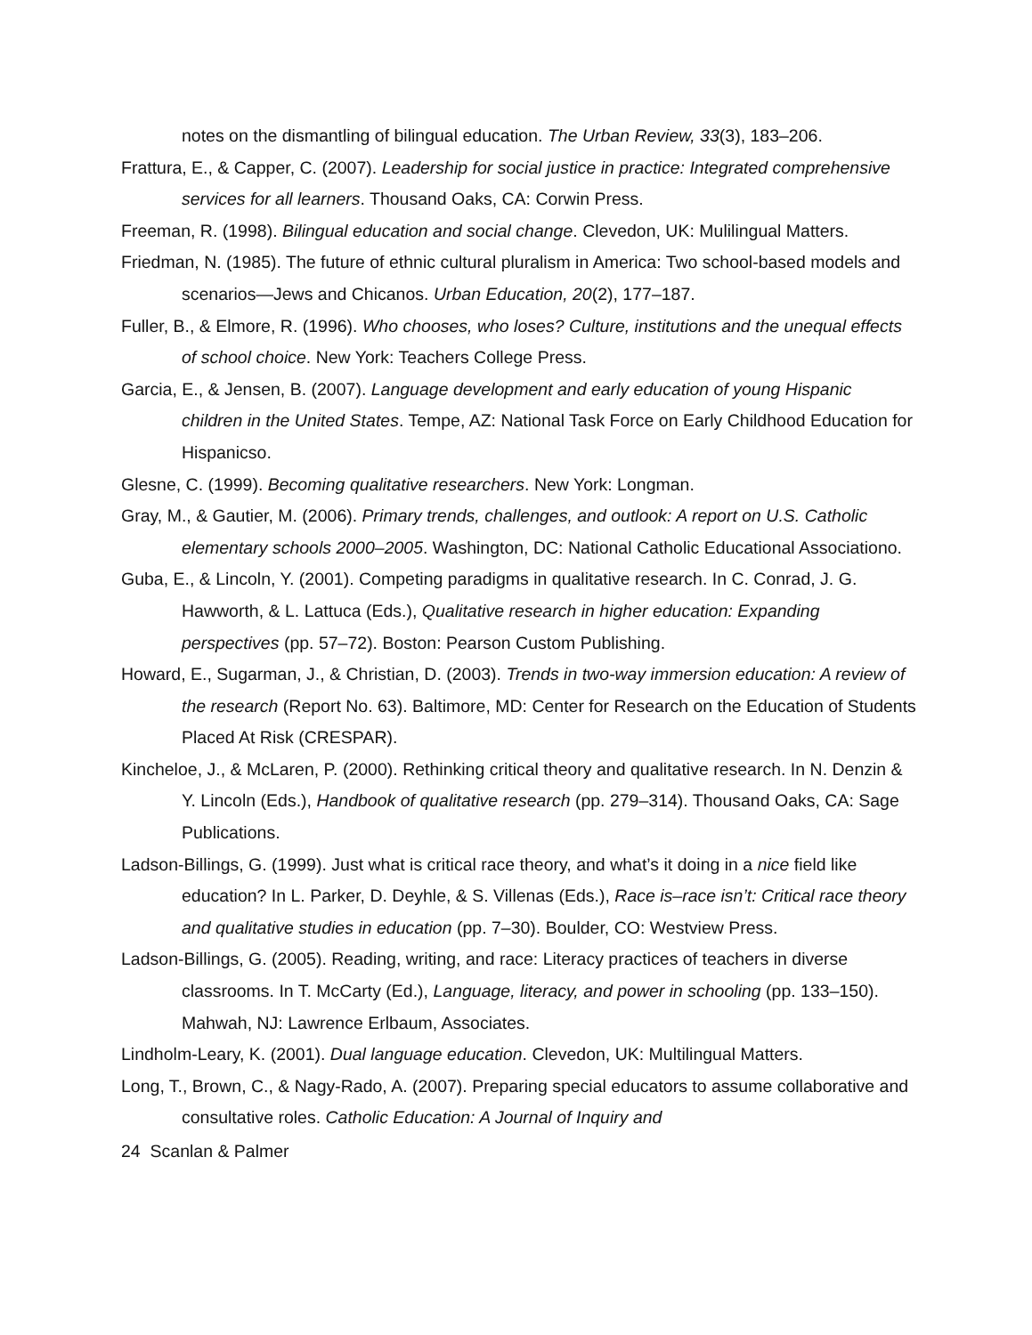notes on the dismantling of bilingual education. The Urban Review, 33(3), 183–206.
Frattura, E., & Capper, C. (2007). Leadership for social justice in practice: Integrated comprehensive services for all learners. Thousand Oaks, CA: Corwin Press.
Freeman, R. (1998). Bilingual education and social change. Clevedon, UK: Mulilingual Matters.
Friedman, N. (1985). The future of ethnic cultural pluralism in America: Two school-based models and scenarios—Jews and Chicanos. Urban Education, 20(2), 177–187.
Fuller, B., & Elmore, R. (1996). Who chooses, who loses? Culture, institutions and the unequal effects of school choice. New York: Teachers College Press.
Garcia, E., & Jensen, B. (2007). Language development and early education of young Hispanic children in the United States. Tempe, AZ: National Task Force on Early Childhood Education for Hispanicso.
Glesne, C. (1999). Becoming qualitative researchers. New York: Longman.
Gray, M., & Gautier, M. (2006). Primary trends, challenges, and outlook: A report on U.S. Catholic elementary schools 2000–2005. Washington, DC: National Catholic Educational Associationo.
Guba, E., & Lincoln, Y. (2001). Competing paradigms in qualitative research. In C. Conrad, J. G. Hawworth, & L. Lattuca (Eds.), Qualitative research in higher education: Expanding perspectives (pp. 57–72). Boston: Pearson Custom Publishing.
Howard, E., Sugarman, J., & Christian, D. (2003). Trends in two-way immersion education: A review of the research (Report No. 63). Baltimore, MD: Center for Research on the Education of Students Placed At Risk (CRESPAR).
Kincheloe, J., & McLaren, P. (2000). Rethinking critical theory and qualitative research. In N. Denzin & Y. Lincoln (Eds.), Handbook of qualitative research (pp. 279–314). Thousand Oaks, CA: Sage Publications.
Ladson-Billings, G. (1999). Just what is critical race theory, and what’s it doing in a nice field like education? In L. Parker, D. Deyhle, & S. Villenas (Eds.), Race is–race isn’t: Critical race theory and qualitative studies in education (pp. 7–30). Boulder, CO: Westview Press.
Ladson-Billings, G. (2005). Reading, writing, and race: Literacy practices of teachers in diverse classrooms. In T. McCarty (Ed.), Language, literacy, and power in schooling (pp. 133–150). Mahwah, NJ: Lawrence Erlbaum, Associates.
Lindholm-Leary, K. (2001). Dual language education. Clevedon, UK: Multilingual Matters.
Long, T., Brown, C., & Nagy-Rado, A. (2007). Preparing special educators to assume collaborative and consultative roles. Catholic Education: A Journal of Inquiry and
24 Scanlan & Palmer